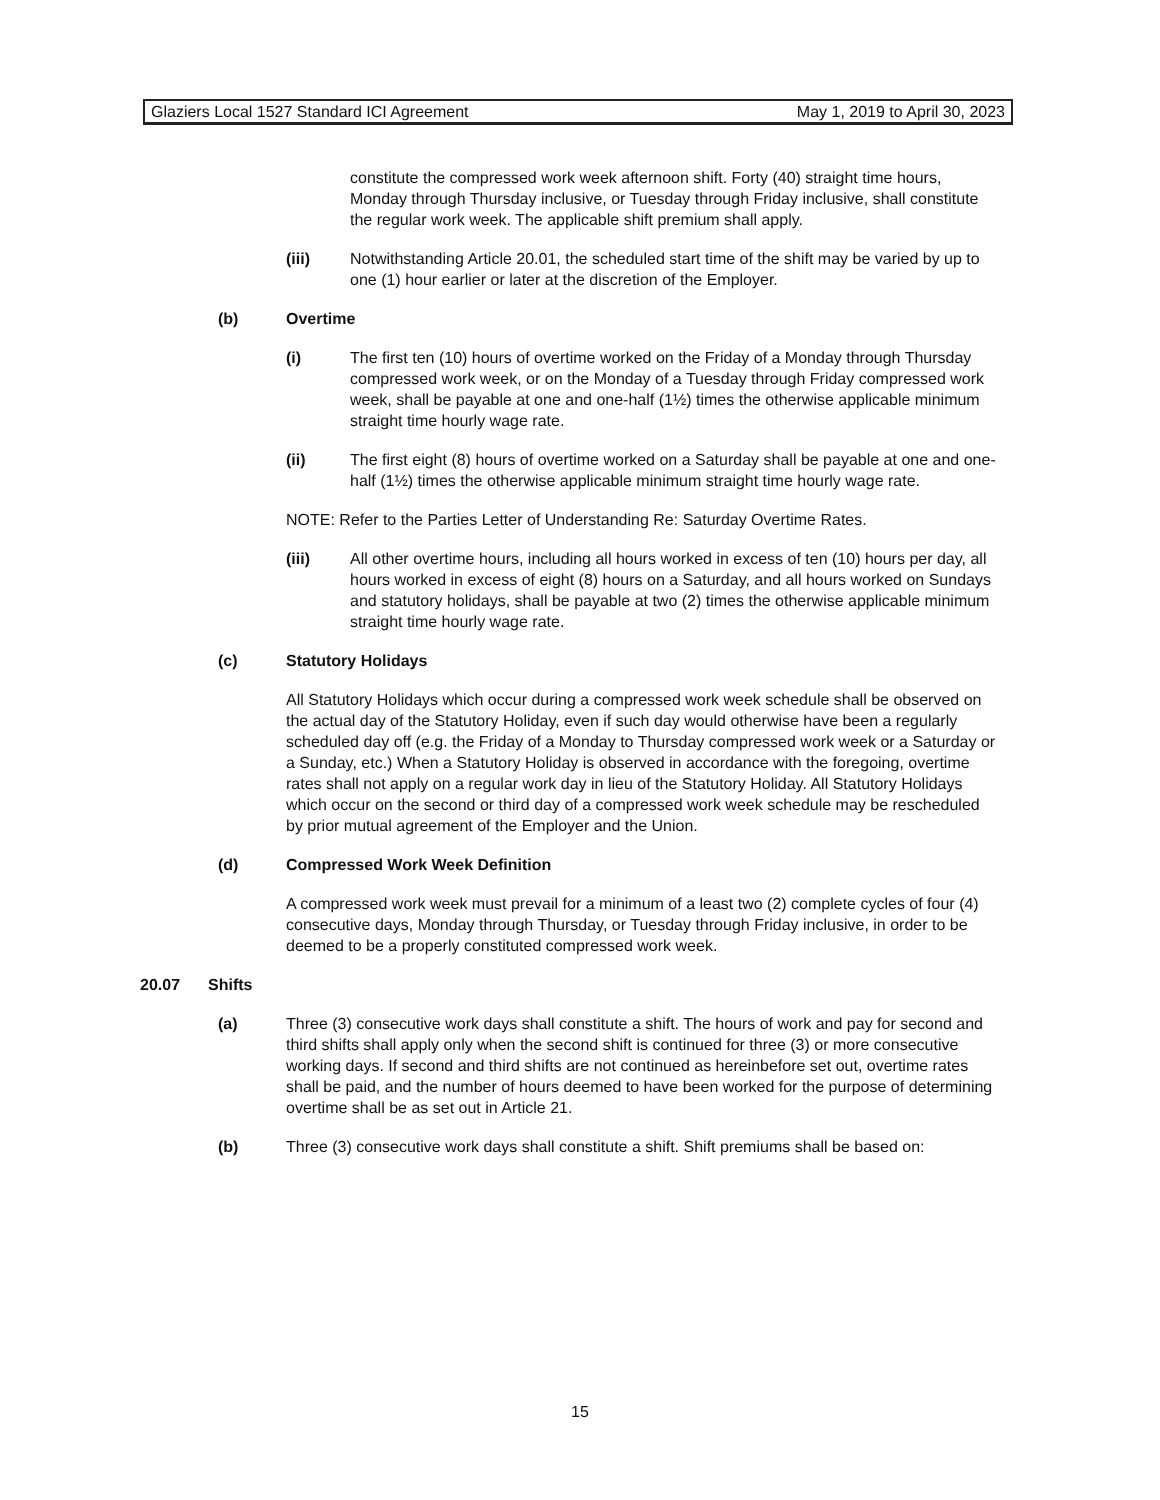Glaziers Local 1527 Standard ICI Agreement May 1, 2019 to April 30, 2023
constitute the compressed work week afternoon shift. Forty (40) straight time hours, Monday through Thursday inclusive, or Tuesday through Friday inclusive, shall constitute the regular work week. The applicable shift premium shall apply.
(iii) Notwithstanding Article 20.01, the scheduled start time of the shift may be varied by up to one (1) hour earlier or later at the discretion of the Employer.
(b) Overtime
(i) The first ten (10) hours of overtime worked on the Friday of a Monday through Thursday compressed work week, or on the Monday of a Tuesday through Friday compressed work week, shall be payable at one and one-half (1½) times the otherwise applicable minimum straight time hourly wage rate.
(ii) The first eight (8) hours of overtime worked on a Saturday shall be payable at one and one-half (1½) times the otherwise applicable minimum straight time hourly wage rate.
NOTE: Refer to the Parties Letter of Understanding Re: Saturday Overtime Rates.
(iii) All other overtime hours, including all hours worked in excess of ten (10) hours per day, all hours worked in excess of eight (8) hours on a Saturday, and all hours worked on Sundays and statutory holidays, shall be payable at two (2) times the otherwise applicable minimum straight time hourly wage rate.
(c) Statutory Holidays
All Statutory Holidays which occur during a compressed work week schedule shall be observed on the actual day of the Statutory Holiday, even if such day would otherwise have been a regularly scheduled day off (e.g. the Friday of a Monday to Thursday compressed work week or a Saturday or a Sunday, etc.) When a Statutory Holiday is observed in accordance with the foregoing, overtime rates shall not apply on a regular work day in lieu of the Statutory Holiday. All Statutory Holidays which occur on the second or third day of a compressed work week schedule may be rescheduled by prior mutual agreement of the Employer and the Union.
(d) Compressed Work Week Definition
A compressed work week must prevail for a minimum of a least two (2) complete cycles of four (4) consecutive days, Monday through Thursday, or Tuesday through Friday inclusive, in order to be deemed to be a properly constituted compressed work week.
20.07 Shifts
(a) Three (3) consecutive work days shall constitute a shift. The hours of work and pay for second and third shifts shall apply only when the second shift is continued for three (3) or more consecutive working days. If second and third shifts are not continued as hereinbefore set out, overtime rates shall be paid, and the number of hours deemed to have been worked for the purpose of determining overtime shall be as set out in Article 21.
(b) Three (3) consecutive work days shall constitute a shift. Shift premiums shall be based on:
15